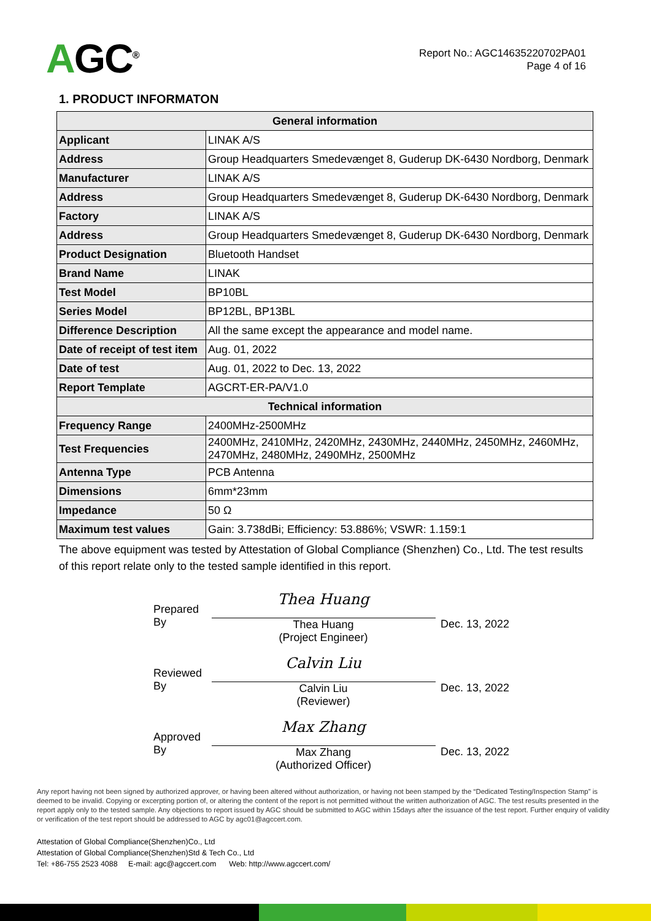AGC<sup>®</sup>
Report No.: AGC14635220702PA01
Page 4 of 16
1. PRODUCT INFORMATON
| General information | |
| --- | --- |
| Applicant | LINAK A/S |
| Address | Group Headquarters Smedevænget 8, Guderup DK-6430 Nordborg, Denmark |
| Manufacturer | LINAK A/S |
| Address | Group Headquarters Smedevænget 8, Guderup DK-6430 Nordborg, Denmark |
| Factory | LINAK A/S |
| Address | Group Headquarters Smedevænget 8, Guderup DK-6430 Nordborg, Denmark |
| Product Designation | Bluetooth Handset |
| Brand Name | LINAK |
| Test Model | BP10BL |
| Series Model | BP12BL, BP13BL |
| Difference Description | All the same except the appearance and model name. |
| Date of receipt of test item | Aug. 01, 2022 |
| Date of test | Aug. 01, 2022 to Dec. 13, 2022 |
| Report Template | AGCRT-ER-PA/V1.0 |
| Technical information | |
| Frequency Range | 2400MHz-2500MHz |
| Test Frequencies | 2400MHz, 2410MHz, 2420MHz, 2430MHz, 2440MHz, 2450MHz, 2460MHz, 2470MHz, 2480MHz, 2490MHz, 2500MHz |
| Antenna Type | PCB Antenna |
| Dimensions | 6mm*23mm |
| Impedance | 50 Ω |
| Maximum test values | Gain: 3.738dBi; Efficiency: 53.886%; VSWR: 1.159:1 |
The above equipment was tested by Attestation of Global Compliance (Shenzhen) Co., Ltd. The test results of this report relate only to the tested sample identified in this report.
Prepared By
Thea Huang
Thea Huang
(Project Engineer)
Dec. 13, 2022
Reviewed By
Calvin Liu
Calvin Liu
(Reviewer)
Dec. 13, 2022
Approved By
Max Zhang
Max Zhang
(Authorized Officer)
Dec. 13, 2022
Any report having not been signed by authorized approver, or having been altered without authorization, or having not been stamped by the “Dedicated Testing/Inspection Stamp” is deemed to be invalid. Copying or excerpting portion of, or altering the content of the report is not permitted without the written authorization of AGC. The test results presented in the report apply only to the tested sample. Any objections to report issued by AGC should be submitted to AGC within 15days after the issuance of the test report. Further enquiry of validity or verification of the test report should be addressed to AGC by agc01@agccert.com.
Attestation of Global Compliance(Shenzhen)Co., Ltd
Attestation of Global Compliance(Shenzhen)Std & Tech Co., Ltd
Tel: +86-755 2523 4088 E-mail: agc@agccert.com Web: http://www.agccert.com/